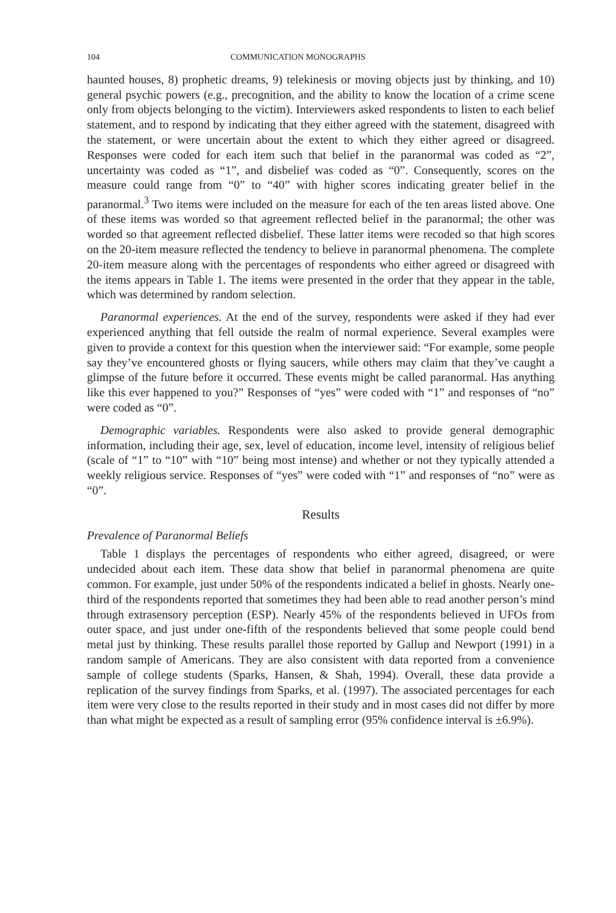104 COMMUNICATION MONOGRAPHS
haunted houses, 8) prophetic dreams, 9) telekinesis or moving objects just by thinking, and 10) general psychic powers (e.g., precognition, and the ability to know the location of a crime scene only from objects belonging to the victim). Interviewers asked respondents to listen to each belief statement, and to respond by indicating that they either agreed with the statement, disagreed with the statement, or were uncertain about the extent to which they either agreed or disagreed. Responses were coded for each item such that belief in the paranormal was coded as “2”, uncertainty was coded as “1”, and disbelief was coded as “0”. Consequently, scores on the measure could range from “0” to “40” with higher scores indicating greater belief in the paranormal.<sup>3</sup> Two items were included on the measure for each of the ten areas listed above. One of these items was worded so that agreement reflected belief in the paranormal; the other was worded so that agreement reflected disbelief. These latter items were recoded so that high scores on the 20-item measure reflected the tendency to believe in paranormal phenomena. The complete 20-item measure along with the percentages of respondents who either agreed or disagreed with the items appears in Table 1. The items were presented in the order that they appear in the table, which was determined by random selection.
Paranormal experiences. At the end of the survey, respondents were asked if they had ever experienced anything that fell outside the realm of normal experience. Several examples were given to provide a context for this question when the interviewer said: “For example, some people say they’ve encountered ghosts or flying saucers, while others may claim that they’ve caught a glimpse of the future before it occurred. These events might be called paranormal. Has anything like this ever happened to you?” Responses of “yes” were coded with “1” and responses of “no” were coded as “0”.
Demographic variables. Respondents were also asked to provide general demographic information, including their age, sex, level of education, income level, intensity of religious belief (scale of “1” to “10” with “10” being most intense) and whether or not they typically attended a weekly religious service. Responses of “yes” were coded with “1” and responses of “no” were as “0”.
Results
Prevalence of Paranormal Beliefs
Table 1 displays the percentages of respondents who either agreed, disagreed, or were undecided about each item. These data show that belief in paranormal phenomena are quite common. For example, just under 50% of the respondents indicated a belief in ghosts. Nearly one-third of the respondents reported that sometimes they had been able to read another person’s mind through extrasensory perception (ESP). Nearly 45% of the respondents believed in UFOs from outer space, and just under one-fifth of the respondents believed that some people could bend metal just by thinking. These results parallel those reported by Gallup and Newport (1991) in a random sample of Americans. They are also consistent with data reported from a convenience sample of college students (Sparks, Hansen, & Shah, 1994). Overall, these data provide a replication of the survey findings from Sparks, et al. (1997). The associated percentages for each item were very close to the results reported in their study and in most cases did not differ by more than what might be expected as a result of sampling error (95% confidence interval is ±6.9%).